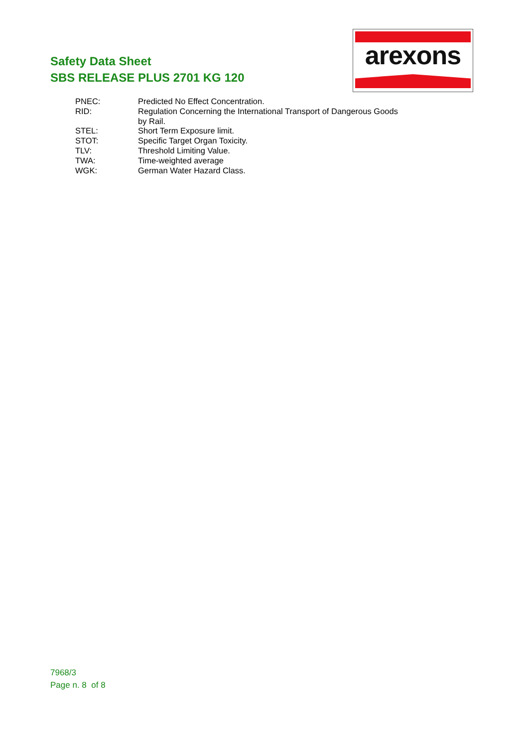Safety Data Sheet
SBS RELEASE PLUS 2701 KG 120
arexons
| PNEC: | Predicted No Effect Concentration. |
| RID: | Regulation Concerning the International Transport of Dangerous Goods by Rail. |
| STEL: | Short Term Exposure limit. |
| STOT: | Specific Target Organ Toxicity. |
| TLV: | Threshold Limiting Value. |
| TWA: | Time-weighted average |
| WGK: | German Water Hazard Class. |
7968/3
Page n. 8 of 8